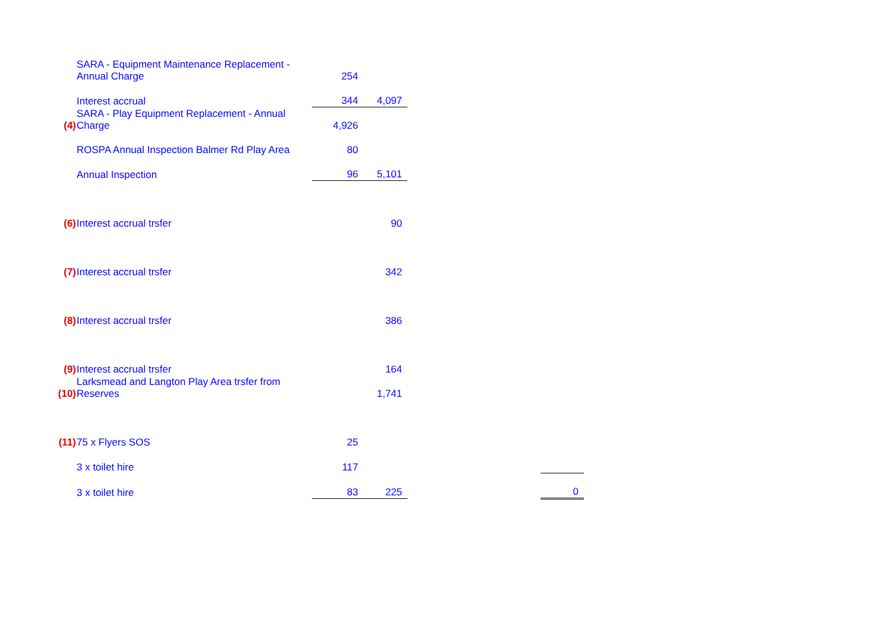| | SARA - Equipment Maintenance Replacement - Annual Charge | 254 | | | |
| | Interest accrual | 344 | 4,097 | | |
| (4) | SARA - Play Equipment Replacement - Annual Charge | 4,926 | | | |
| | ROSPA Annual Inspection Balmer Rd Play Area | 80 | | | |
| | Annual Inspection | 96 | 5,101 | | |
| (6) | Interest accrual trsfer | | 90 | | |
| (7) | Interest accrual trsfer | | 342 | | |
| (8) | Interest accrual trsfer | | 386 | | |
| (9) | Interest accrual trsfer | | 164 | | |
| (10) | Larksmead and Langton Play Area trsfer from Reserves | | 1,741 | | |
| (11) | 75 x Flyers SOS | 25 | | | |
| | 3 x toilet hire | 117 | | | |
| | 3 x toilet hire | 83 | 225 | | 0 |